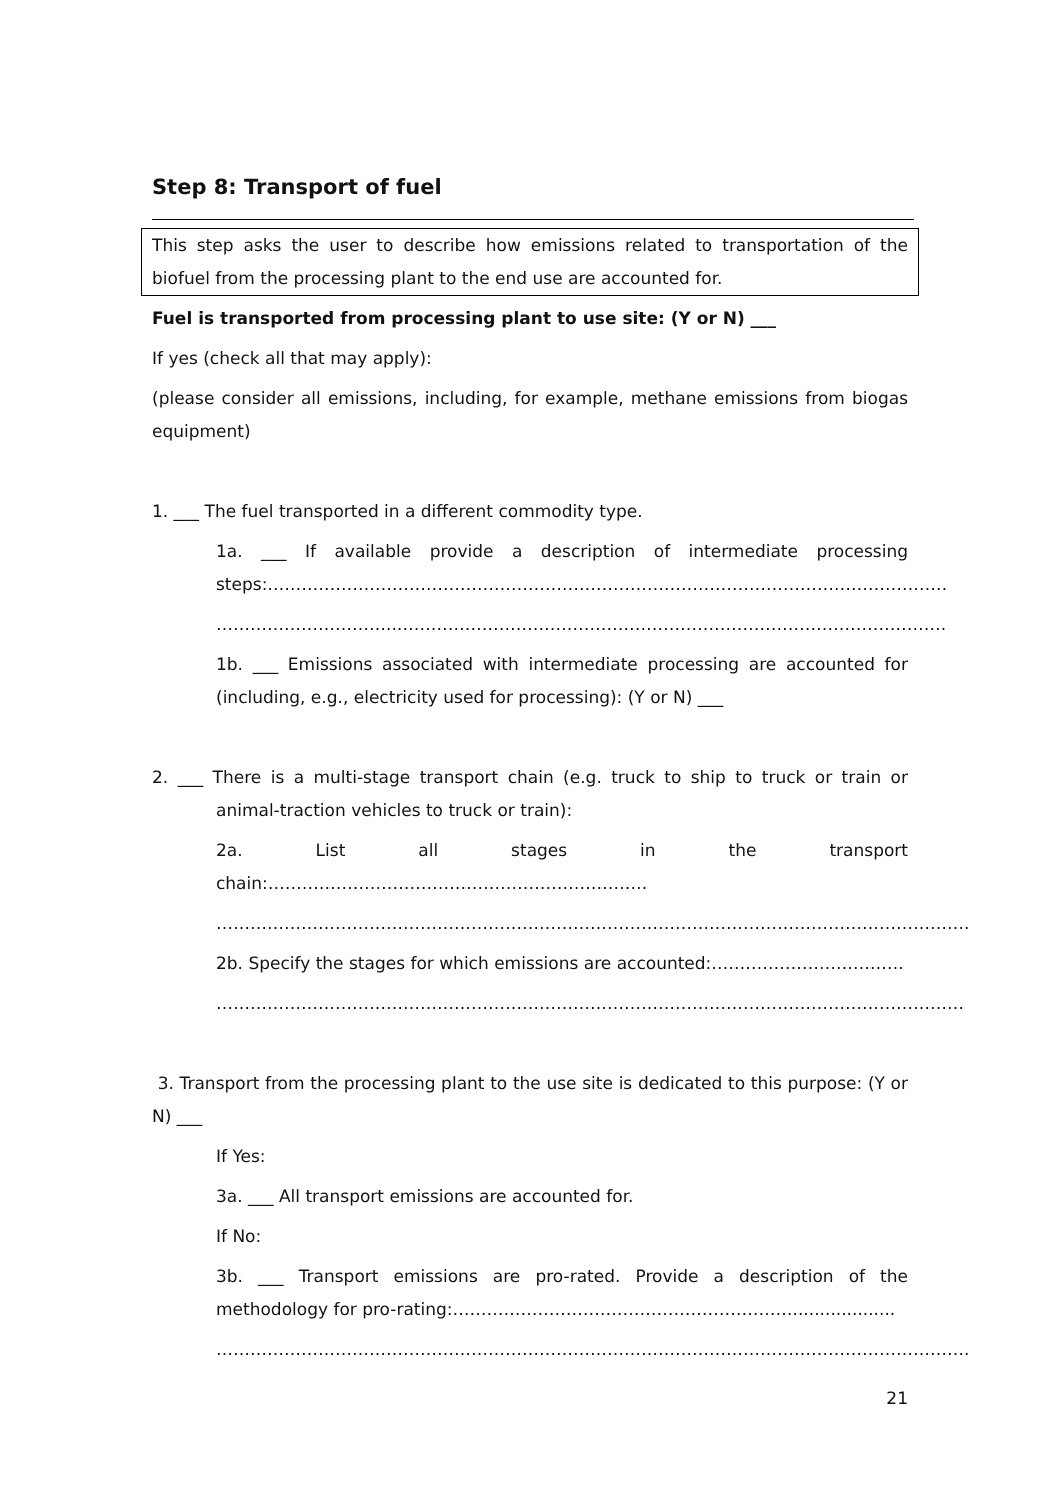Step 8: Transport of fuel
This step asks the user to describe how emissions related to transportation of the biofuel from the processing plant to the end use are accounted for.
Fuel is transported from processing plant to use site: (Y or N) ___
If yes (check all that may apply):
(please consider all emissions, including, for example, methane emissions from biogas equipment)
1. ___ The fuel transported in a different commodity type.
1a. ___ If available provide a description of intermediate processing steps:…………………………………………………………………………………………………………
…………………………..…………………………………………………………………………………….
1b. ___ Emissions associated with intermediate processing are accounted for (including, e.g., electricity used for processing): (Y or N) ___
2. ___ There is a multi-stage transport chain (e.g. truck to ship to truck or train or animal-traction vehicles to truck or train):
2a. List all stages in the transport chain:………………………………………………………….
…………………………………………………………………………………………………………………….
2b. Specify the stages for which emissions are accounted:…………………………….
……………………………………………………………………………………………………………………
3. Transport from the processing plant to the use site is dedicated to this purpose: (Y or N) ___
If Yes:
3a. ___ All transport emissions are accounted for.
If No:
3b. ___ Transport emissions are pro-rated. Provide a description of the methodology for pro-rating:……………………………………………………...................
…………………………………………………………………………………………………………………….
21